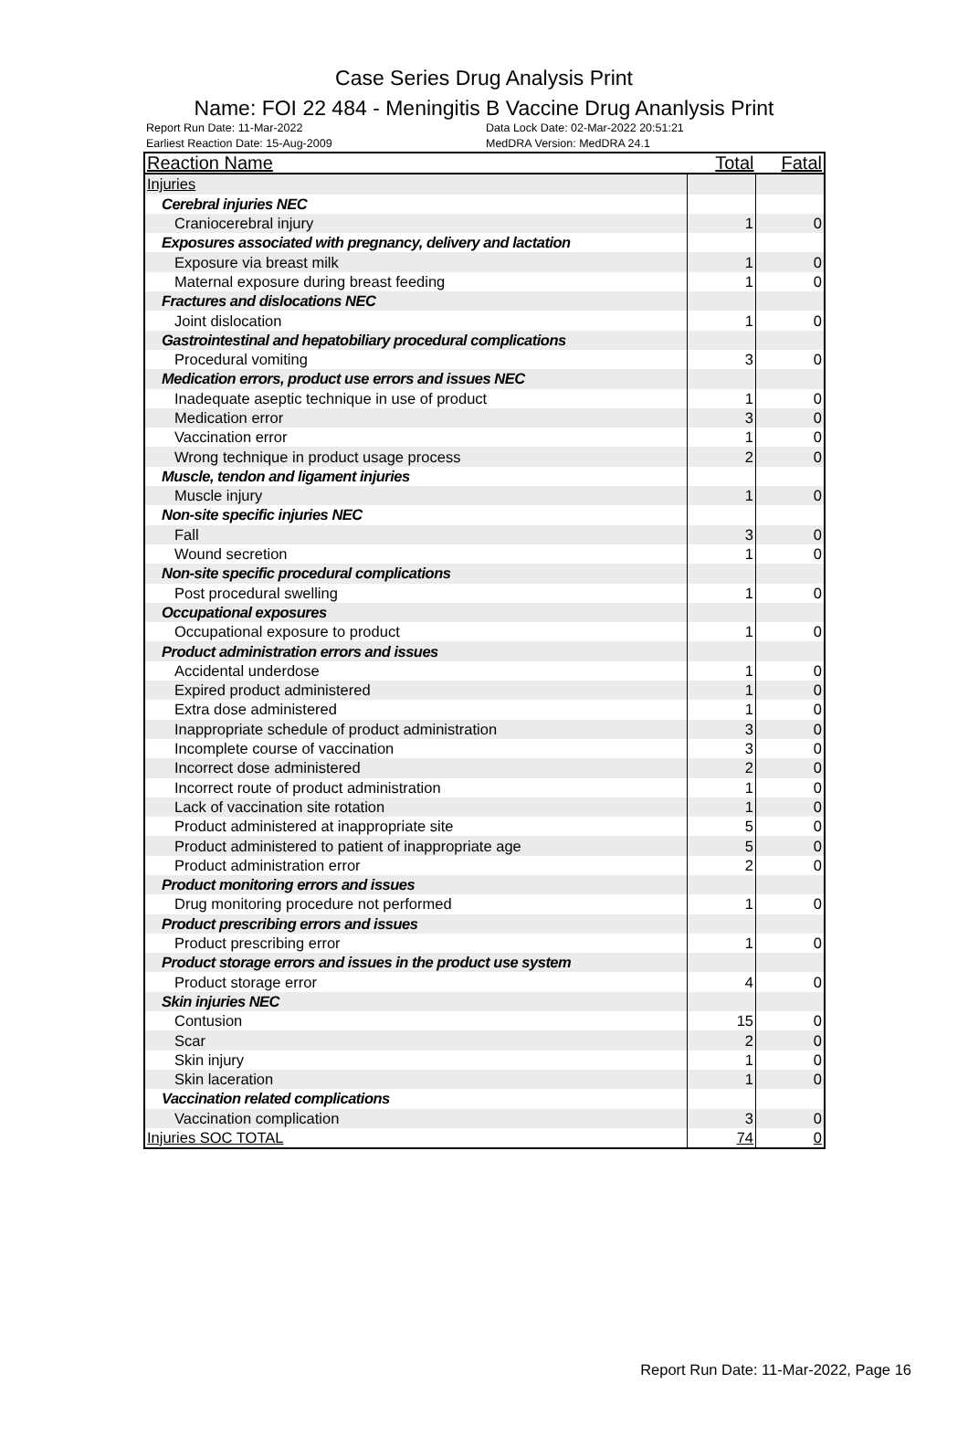Case Series Drug Analysis Print
Name: FOI 22 484 - Meningitis B Vaccine Drug Ananlysis Print
Report Run Date: 11-Mar-2022
Earliest Reaction Date: 15-Aug-2009
Data Lock Date: 02-Mar-2022 20:51:21
MedDRA Version: MedDRA 24.1
| Reaction Name | Total | Fatal |
| --- | --- | --- |
| Injuries | | |
| Cerebral injuries NEC | | |
| Craniocerebral injury | 1 | 0 |
| Exposures associated with pregnancy, delivery and lactation | | |
| Exposure via breast milk | 1 | 0 |
| Maternal exposure during breast feeding | 1 | 0 |
| Fractures and dislocations NEC | | |
| Joint dislocation | 1 | 0 |
| Gastrointestinal and hepatobiliary procedural complications | | |
| Procedural vomiting | 3 | 0 |
| Medication errors, product use errors and issues NEC | | |
| Inadequate aseptic technique in use of product | 1 | 0 |
| Medication error | 3 | 0 |
| Vaccination error | 1 | 0 |
| Wrong technique in product usage process | 2 | 0 |
| Muscle, tendon and ligament injuries | | |
| Muscle injury | 1 | 0 |
| Non-site specific injuries NEC | | |
| Fall | 3 | 0 |
| Wound secretion | 1 | 0 |
| Non-site specific procedural complications | | |
| Post procedural swelling | 1 | 0 |
| Occupational exposures | | |
| Occupational exposure to product | 1 | 0 |
| Product administration errors and issues | | |
| Accidental underdose | 1 | 0 |
| Expired product administered | 1 | 0 |
| Extra dose administered | 1 | 0 |
| Inappropriate schedule of product administration | 3 | 0 |
| Incomplete course of vaccination | 3 | 0 |
| Incorrect dose administered | 2 | 0 |
| Incorrect route of product administration | 1 | 0 |
| Lack of vaccination site rotation | 1 | 0 |
| Product administered at inappropriate site | 5 | 0 |
| Product administered to patient of inappropriate age | 5 | 0 |
| Product administration error | 2 | 0 |
| Product monitoring errors and issues | | |
| Drug monitoring procedure not performed | 1 | 0 |
| Product prescribing errors and issues | | |
| Product prescribing error | 1 | 0 |
| Product storage errors and issues in the product use system | | |
| Product storage error | 4 | 0 |
| Skin injuries NEC | | |
| Contusion | 15 | 0 |
| Scar | 2 | 0 |
| Skin injury | 1 | 0 |
| Skin laceration | 1 | 0 |
| Vaccination related complications | | |
| Vaccination complication | 3 | 0 |
| Injuries SOC TOTAL | 74 | 0 |
Report Run Date: 11-Mar-2022, Page 16